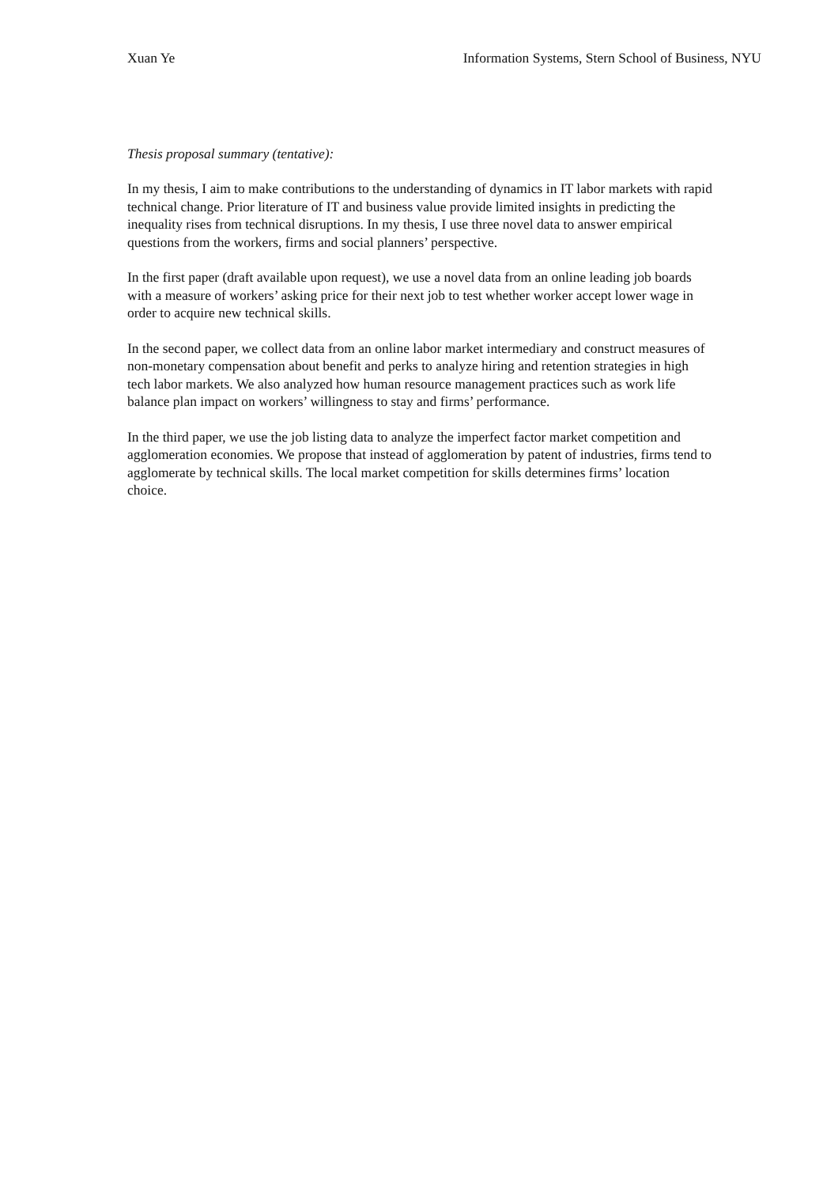Xuan Ye Information Systems, Stern School of Business, NYU
Thesis proposal summary (tentative):
In my thesis, I aim to make contributions to the understanding of dynamics in IT labor markets with rapid technical change. Prior literature of IT and business value provide limited insights in predicting the inequality rises from technical disruptions. In my thesis, I use three novel data to answer empirical questions from the workers, firms and social planners’ perspective.
In the first paper (draft available upon request), we use a novel data from an online leading job boards with a measure of workers’ asking price for their next job to test whether worker accept lower wage in order to acquire new technical skills.
In the second paper, we collect data from an online labor market intermediary and construct measures of non-monetary compensation about benefit and perks to analyze hiring and retention strategies in high tech labor markets. We also analyzed how human resource management practices such as work life balance plan impact on workers’ willingness to stay and firms’ performance.
In the third paper, we use the job listing data to analyze the imperfect factor market competition and agglomeration economies. We propose that instead of agglomeration by patent of industries, firms tend to agglomerate by technical skills. The local market competition for skills determines firms’ location choice.